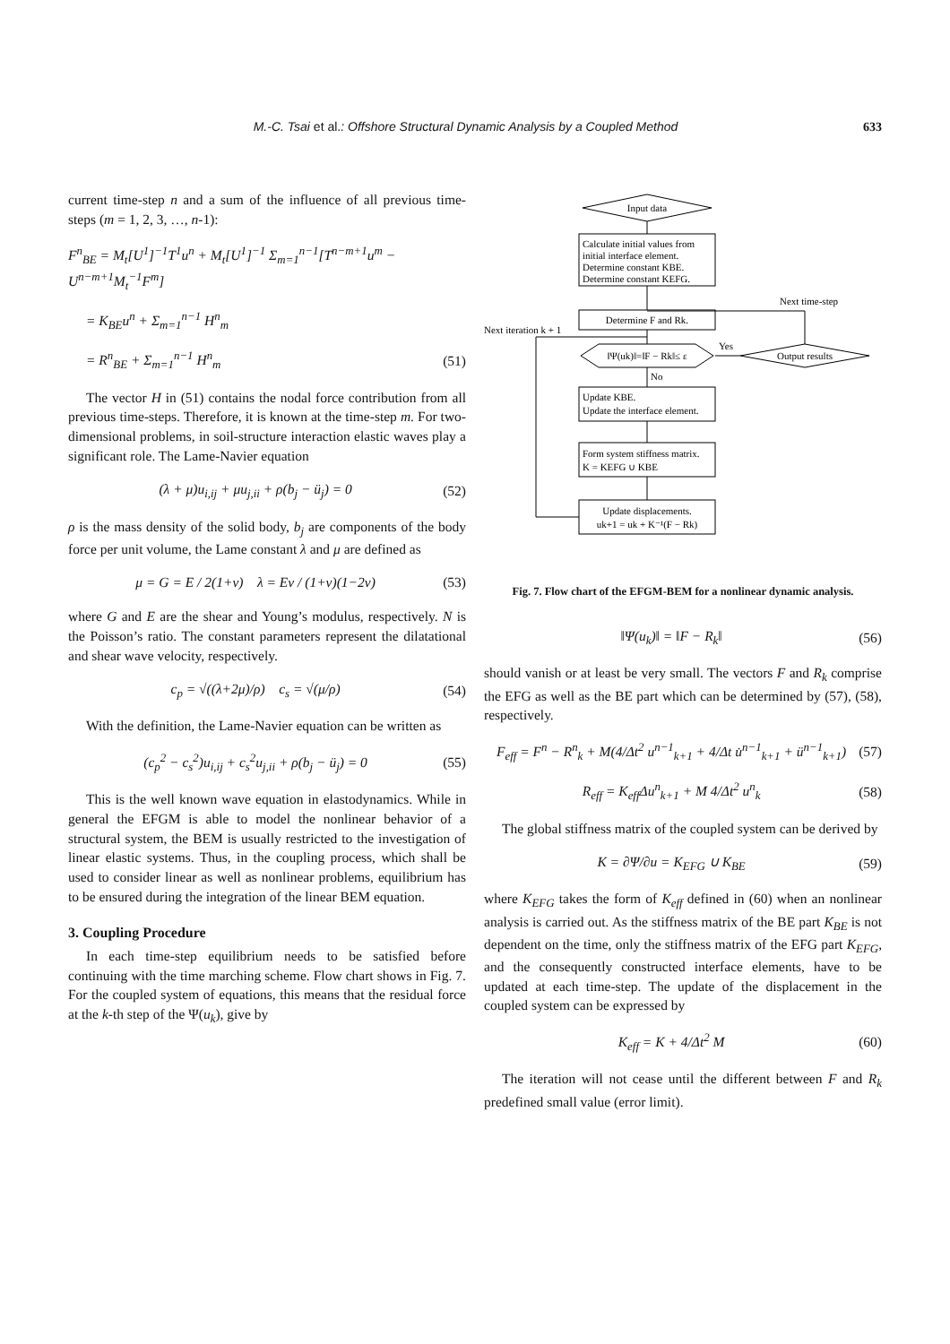M.-C. Tsai et al.: Offshore Structural Dynamic Analysis by a Coupled Method 633
current time-step n and a sum of the influence of all previous time-steps (m = 1, 2, 3, …, n-1):
F<sup>n</sup><sub>BE</sub> = M<sub>t</sub>[U<sup>1</sup>]<sup>−1</sup>T<sup>1</sup>u<sup>n</sup> + M<sub>t</sub>[U<sup>1</sup>]<sup>−1</sup> Σ<sub>m=1</sub><sup>n−1</sup>[T<sup>n−m+1</sup>u<sup>m</sup> − U<sup>n−m+1</sup>M<sub>t</sub><sup>−1</sup>F<sup>m</sup>]
= K<sub>BE</sub>u<sup>n</sup> + Σ<sub>m=1</sub><sup>n−1</sup> H<sup>n</sup><sub>m</sub>
= R<sup>n</sup><sub>BE</sub> + Σ<sub>m=1</sub><sup>n−1</sup> H<sup>n</sup><sub>m</sub> (51)
The vector H in (51) contains the nodal force contribution from all previous time-steps. Therefore, it is known at the time-step m. For two-dimensional problems, in soil-structure interaction elastic waves play a significant role. The Lame-Navier equation
(λ + μ)u<sub>i,ij</sub> + μu<sub>j,ii</sub> + ρ(b<sub>j</sub> − ü<sub>j</sub>) = 0 (52)
ρ is the mass density of the solid body, b<sub>j</sub> are components of the body force per unit volume, the Lame constant λ and μ are defined as
μ = G = E / 2(1+ν) λ = Eν / (1+ν)(1−2ν) (53)
where G and E are the shear and Young’s modulus, respectively. N is the Poisson’s ratio. The constant parameters represent the dilatational and shear wave velocity, respectively.
c<sub>p</sub> = √((λ+2μ)/ρ) c<sub>s</sub> = √(μ/ρ) (54)
With the definition, the Lame-Navier equation can be written as
(c<sub>p</sub><sup>2</sup> − c<sub>s</sub><sup>2</sup>)u<sub>i,ij</sub> + c<sub>s</sub><sup>2</sup>u<sub>j,ii</sub> + ρ(b<sub>j</sub> − ü<sub>j</sub>) = 0 (55)
This is the well known wave equation in elastodynamics. While in general the EFGM is able to model the nonlinear behavior of a structural system, the BEM is usually restricted to the investigation of linear elastic systems. Thus, in the coupling process, which shall be used to consider linear as well as nonlinear problems, equilibrium has to be ensured during the integration of the linear BEM equation.
3. Coupling Procedure
In each time-step equilibrium needs to be satisfied before continuing with the time marching scheme. Flow chart shows in Fig. 7. For the coupled system of equations, this means that the residual force at the k-th step of the Ψ(u<sub>k</sub>), give by
Input data
Calculate initial values from
initial interface element.
Determine constant KBE.
Determine constant KEFG.
Next time-step
Determine F and Rk.
Next iteration k + 1
‖Ψ(uk)‖=‖F − Rk‖≤ ε
Yes
Output results
No
Update KBE.
Update the interface element.
Form system stiffness matrix.
K = KEFG ∪ KBE
Update displacements.
uk+1 = uk + K⁻¹(F − Rk)
Fig. 7. Flow chart of the EFGM-BEM for a nonlinear dynamic analysis.
‖Ψ(u<sub>k</sub>)‖ = ‖F − R<sub>k</sub>‖ (56)
should vanish or at least be very small. The vectors F and R<sub>k</sub> comprise the EFG as well as the BE part which can be determined by (57), (58), respectively.
F<sub>eff</sub> = F<sup>n</sup> − R<sup>n</sup><sub>k</sub> + M(4/Δt<sup>2</sup> u<sup>n−1</sup><sub>k+1</sub> + 4/Δt u̇<sup>n−1</sup><sub>k+1</sub> + ü<sup>n−1</sup><sub>k+1</sub>) (57)
R<sub>eff</sub> = K<sub>eff</sub>Δu<sup>n</sup><sub>k+1</sub> + M 4/Δt<sup>2</sup> u<sup>n</sup><sub>k</sub> (58)
The global stiffness matrix of the coupled system can be derived by
K = ∂Ψ/∂u = K<sub>EFG</sub> ∪ K<sub>BE</sub> (59)
where K<sub>EFG</sub> takes the form of K<sub>eff</sub> defined in (60) when an nonlinear analysis is carried out. As the stiffness matrix of the BE part K<sub>BE</sub> is not dependent on the time, only the stiffness matrix of the EFG part K<sub>EFG</sub>, and the consequently constructed interface elements, have to be updated at each time-step. The update of the displacement in the coupled system can be expressed by
K<sub>eff</sub> = K + 4/Δt<sup>2</sup> M (60)
The iteration will not cease until the different between F and R<sub>k</sub> predefined small value (error limit).